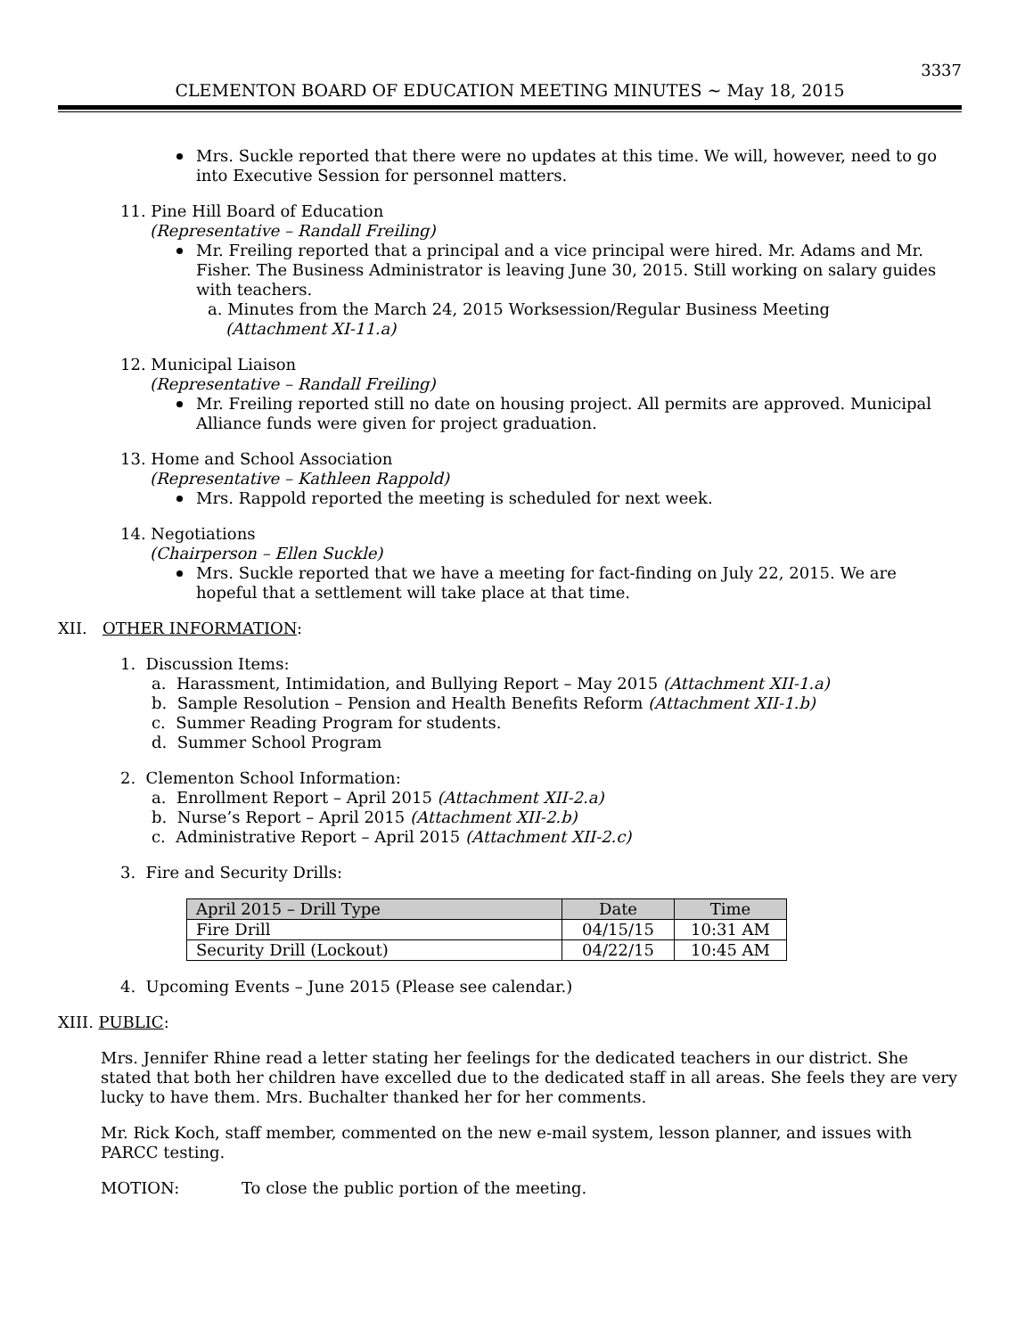3337
CLEMENTON BOARD OF EDUCATION MEETING MINUTES ~ May 18, 2015
Mrs. Suckle reported that there were no updates at this time. We will, however, need to go into Executive Session for personnel matters.
11. Pine Hill Board of Education
(Representative – Randall Freiling)
Mr. Freiling reported that a principal and a vice principal were hired. Mr. Adams and Mr. Fisher. The Business Administrator is leaving June 30, 2015. Still working on salary guides with teachers.
a. Minutes from the March 24, 2015 Worksession/Regular Business Meeting
(Attachment XI-11.a)
12. Municipal Liaison
(Representative – Randall Freiling)
Mr. Freiling reported still no date on housing project. All permits are approved. Municipal Alliance funds were given for project graduation.
13. Home and School Association
(Representative – Kathleen Rappold)
Mrs. Rappold reported the meeting is scheduled for next week.
14. Negotiations
(Chairperson – Ellen Suckle)
Mrs. Suckle reported that we have a meeting for fact-finding on July 22, 2015. We are hopeful that a settlement will take place at that time.
XII. OTHER INFORMATION:
1. Discussion Items:
a. Harassment, Intimidation, and Bullying Report – May 2015 (Attachment XII-1.a)
b. Sample Resolution – Pension and Health Benefits Reform (Attachment XII-1.b)
c. Summer Reading Program for students.
d. Summer School Program
2. Clementon School Information:
a. Enrollment Report – April 2015 (Attachment XII-2.a)
b. Nurse’s Report – April 2015 (Attachment XII-2.b)
c. Administrative Report – April 2015 (Attachment XII-2.c)
3. Fire and Security Drills:
| April 2015 – Drill Type | Date | Time |
| --- | --- | --- |
| Fire Drill | 04/15/15 | 10:31 AM |
| Security Drill (Lockout) | 04/22/15 | 10:45 AM |
4. Upcoming Events – June 2015 (Please see calendar.)
XIII. PUBLIC:
Mrs. Jennifer Rhine read a letter stating her feelings for the dedicated teachers in our district. She stated that both her children have excelled due to the dedicated staff in all areas. She feels they are very lucky to have them. Mrs. Buchalter thanked her for her comments.
Mr. Rick Koch, staff member, commented on the new e-mail system, lesson planner, and issues with PARCC testing.
MOTION: To close the public portion of the meeting.